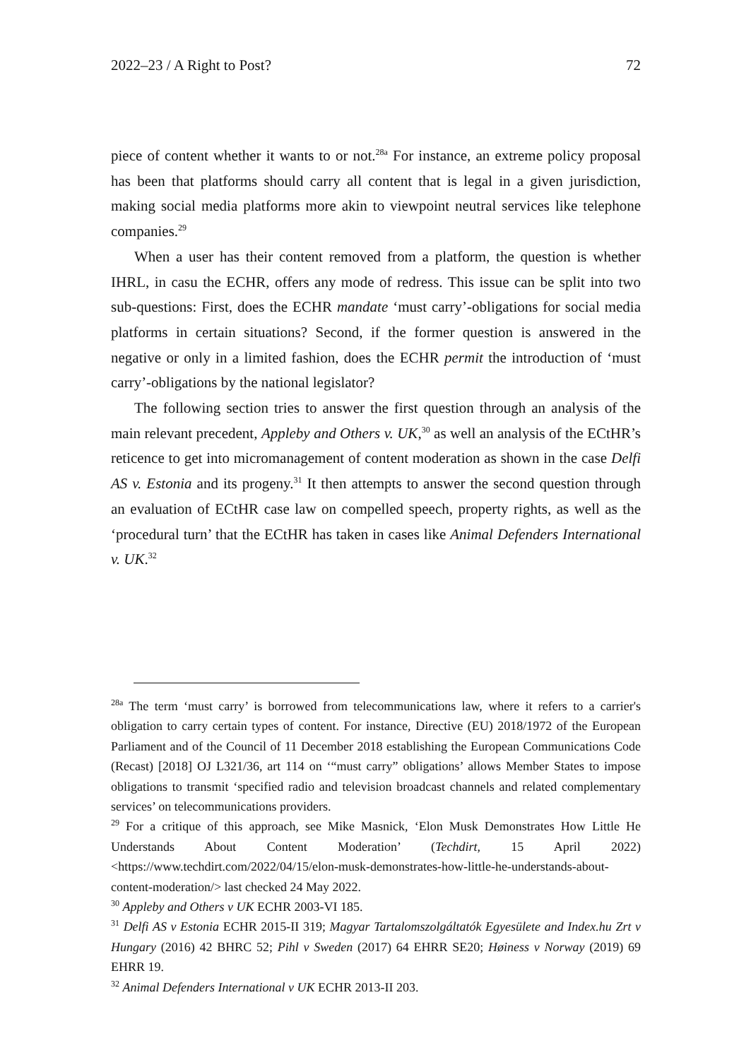2022–23 / A Right to Post? 72
piece of content whether it wants to or not.<sup>28a</sup> For instance, an extreme policy proposal has been that platforms should carry all content that is legal in a given jurisdiction, making social media platforms more akin to viewpoint neutral services like telephone companies.<sup>29</sup>
When a user has their content removed from a platform, the question is whether IHRL, in casu the ECHR, offers any mode of redress. This issue can be split into two sub-questions: First, does the ECHR mandate ‘must carry’-obligations for social media platforms in certain situations? Second, if the former question is answered in the negative or only in a limited fashion, does the ECHR permit the introduction of ‘must carry’-obligations by the national legislator?
The following section tries to answer the first question through an analysis of the main relevant precedent, Appleby and Others v. UK,<sup>30</sup> as well an analysis of the ECtHR’s reticence to get into micromanagement of content moderation as shown in the case Delfi AS v. Estonia and its progeny.<sup>31</sup> It then attempts to answer the second question through an evaluation of ECtHR case law on compelled speech, property rights, as well as the ‘procedural turn’ that the ECtHR has taken in cases like Animal Defenders International v. UK.<sup>32</sup>
<sup>28a</sup> The term ‘must carry’ is borrowed from telecommunications law, where it refers to a carrier's obligation to carry certain types of content. For instance, Directive (EU) 2018/1972 of the European Parliament and of the Council of 11 December 2018 establishing the European Communications Code (Recast) [2018] OJ L321/36, art 114 on ‘“must carry” obligations’ allows Member States to impose obligations to transmit ‘specified radio and television broadcast channels and related complementary services’ on telecommunications providers.
<sup>29</sup> For a critique of this approach, see Mike Masnick, ‘Elon Musk Demonstrates How Little He Understands About Content Moderation’ (Techdirt, 15 April 2022) <https://www.techdirt.com/2022/04/15/elon-musk-demonstrates-how-little-he-understands-about-content-moderation/> last checked 24 May 2022.
<sup>30</sup> Appleby and Others v UK ECHR 2003-VI 185.
<sup>31</sup> Delfi AS v Estonia ECHR 2015-II 319; Magyar Tartalomszolgáltatók Egyesülete and Index.hu Zrt v Hungary (2016) 42 BHRC 52; Pihl v Sweden (2017) 64 EHRR SE20; Høiness v Norway (2019) 69 EHRR 19.
<sup>32</sup> Animal Defenders International v UK ECHR 2013-II 203.